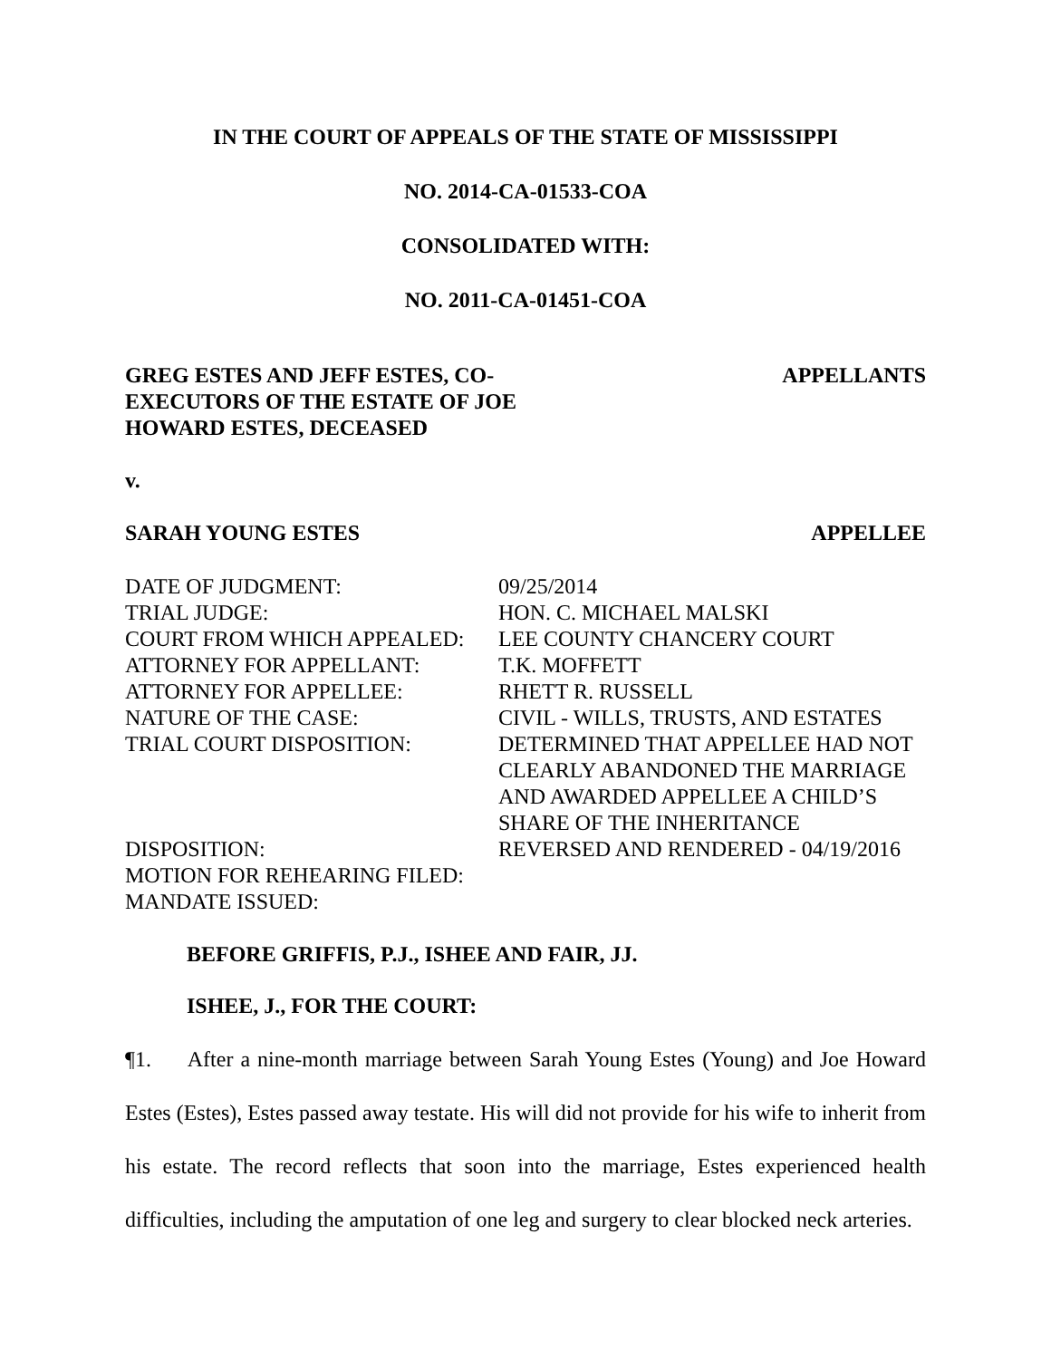IN THE COURT OF APPEALS OF THE STATE OF MISSISSIPPI
NO. 2014-CA-01533-COA
CONSOLIDATED WITH:
NO. 2011-CA-01451-COA
GREG ESTES AND JEFF ESTES, CO-
EXECUTORS OF THE ESTATE OF JOE
HOWARD ESTES, DECEASED
APPELLANTS
v.
SARAH YOUNG ESTES APPELLEE
| DATE OF JUDGMENT: | 09/25/2014 |
| TRIAL JUDGE: | HON. C. MICHAEL MALSKI |
| COURT FROM WHICH APPEALED: | LEE COUNTY CHANCERY COURT |
| ATTORNEY FOR APPELLANT: | T.K. MOFFETT |
| ATTORNEY FOR APPELLEE: | RHETT R. RUSSELL |
| NATURE OF THE CASE: | CIVIL - WILLS, TRUSTS, AND ESTATES |
| TRIAL COURT DISPOSITION: | DETERMINED THAT APPELLEE HAD NOT CLEARLY ABANDONED THE MARRIAGE AND AWARDED APPELLEE A CHILD’S SHARE OF THE INHERITANCE |
| DISPOSITION: | REVERSED AND RENDERED - 04/19/2016 |
| MOTION FOR REHEARING FILED: | |
| MANDATE ISSUED: | |
BEFORE GRIFFIS, P.J., ISHEE AND FAIR, JJ.
ISHEE, J., FOR THE COURT:
¶1. After a nine-month marriage between Sarah Young Estes (Young) and Joe Howard Estes (Estes), Estes passed away testate. His will did not provide for his wife to inherit from his estate. The record reflects that soon into the marriage, Estes experienced health difficulties, including the amputation of one leg and surgery to clear blocked neck arteries.